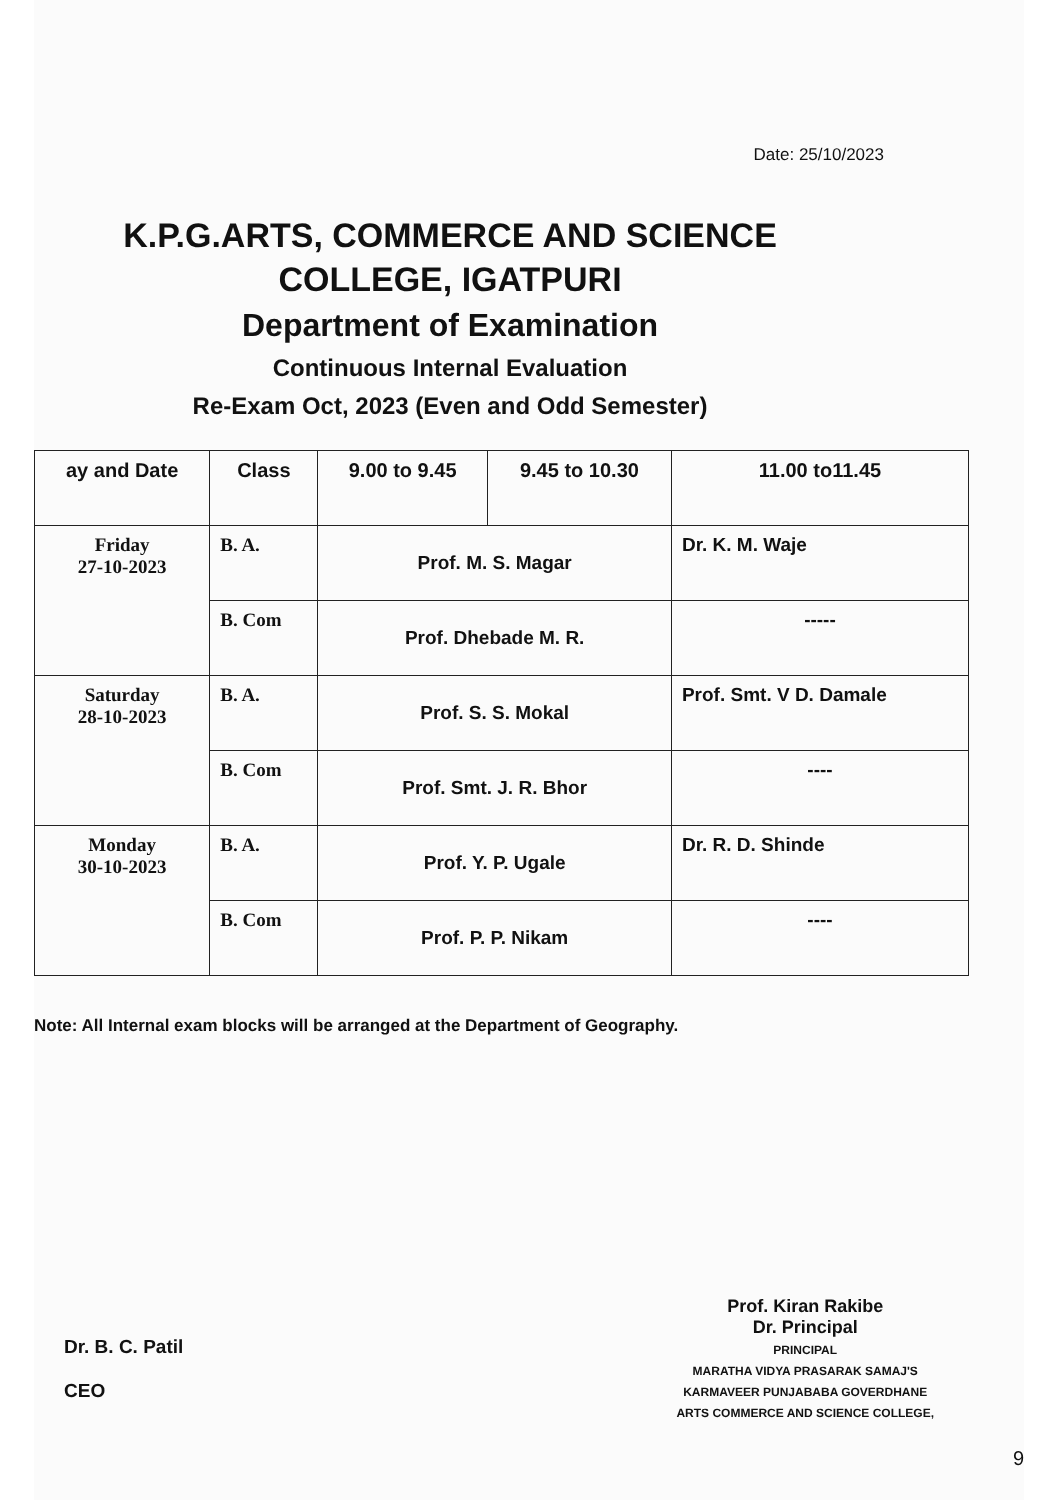Date: 25/10/2023
K.P.G.ARTS, COMMERCE AND SCIENCE COLLEGE, IGATPURI
Department of Examination
Continuous Internal Evaluation
Re-Exam Oct, 2023 (Even and Odd Semester)
| ay and Date | Class | 9.00 to 9.45 | 9.45 to 10.30 | 11.00 to11.45 |
| --- | --- | --- | --- | --- |
| Friday 27-10-2023 | B. A. | Prof. M. S. Magar | | Dr. K. M. Waje |
| | B. Com | Prof. Dhebade M. R. | | ----- |
| Saturday 28-10-2023 | B. A. | Prof. S. S. Mokal | | Prof. Smt. V D. Damale |
| | B. Com | Prof. Smt. J. R. Bhor | | ---- |
| Monday 30-10-2023 | B. A. | Prof. Y. P. Ugale | | Dr. R. D. Shinde |
| | B. Com | Prof. P. P. Nikam | | ---- |
Note: All Internal exam blocks will be arranged at the Department of Geography.
Dr. B. C. Patil
CEO
Prof. Kiran Rakibe
Dr. Principal
PRINCIPAL
MARATHA VIDYA PRASARAK SAMAJ'S
KARMAVEER PUNJABABA GOVERDHANE
ARTS COMMERCE AND SCIENCE COLLEGE,
9